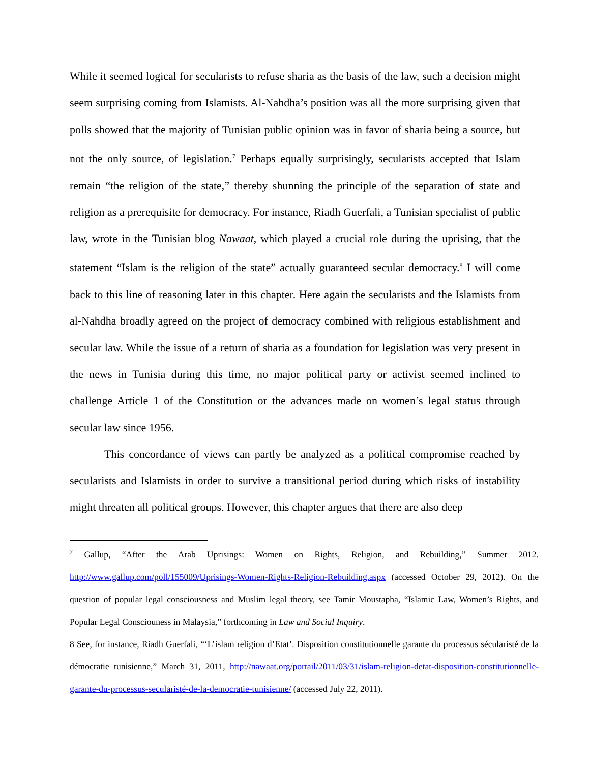While it seemed logical for secularists to refuse sharia as the basis of the law, such a decision might seem surprising coming from Islamists. Al-Nahdha’s position was all the more surprising given that polls showed that the majority of Tunisian public opinion was in favor of sharia being a source, but not the only source, of legislation.<sup>7</sup> Perhaps equally surprisingly, secularists accepted that Islam remain “the religion of the state,” thereby shunning the principle of the separation of state and religion as a prerequisite for democracy. For instance, Riadh Guerfali, a Tunisian specialist of public law, wrote in the Tunisian blog Nawaat, which played a crucial role during the uprising, that the statement “Islam is the religion of the state” actually guaranteed secular democracy.<sup>8</sup> I will come back to this line of reasoning later in this chapter. Here again the secularists and the Islamists from al-Nahdha broadly agreed on the project of democracy combined with religious establishment and secular law. While the issue of a return of sharia as a foundation for legislation was very present in the news in Tunisia during this time, no major political party or activist seemed inclined to challenge Article 1 of the Constitution or the advances made on women’s legal status through secular law since 1956.
This concordance of views can partly be analyzed as a political compromise reached by secularists and Islamists in order to survive a transitional period during which risks of instability might threaten all political groups. However, this chapter argues that there are also deep
<sup>7</sup> Gallup, “After the Arab Uprisings: Women on Rights, Religion, and Rebuilding,” Summer 2012. http://www.gallup.com/poll/155009/Uprisings-Women-Rights-Religion-Rebuilding.aspx (accessed October 29, 2012). On the question of popular legal consciousness and Muslim legal theory, see Tamir Moustapha, “Islamic Law, Women’s Rights, and Popular Legal Consciouness in Malaysia,” forthcoming in Law and Social Inquiry.
8 See, for instance, Riadh Guerfali, “‘L’islam religion d’Etat’. Disposition constitutionnelle garante du processus sécularisté de la démocratie tunisienne,” March 31, 2011, http://nawaat.org/portail/2011/03/31/islam-religion-detat-disposition-constitutionnelle-garante-du-processus-secularisté-de-la-democratie-tunisienne/ (accessed July 22, 2011).